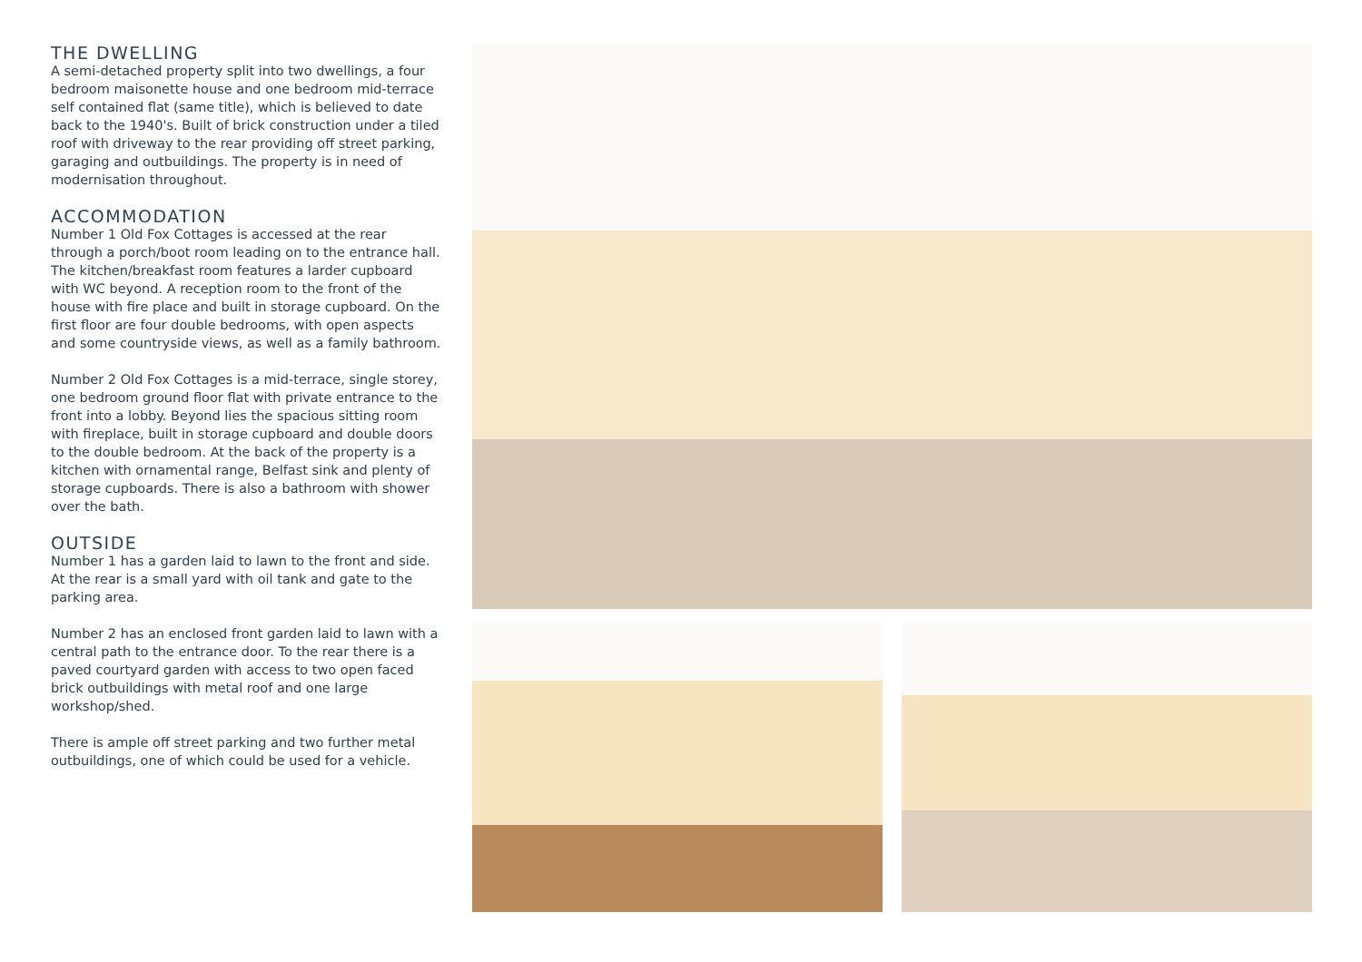THE DWELLING
A semi-detached property split into two dwellings, a four bedroom maisonette house and one bedroom mid-terrace self contained flat (same title), which is believed to date back to the 1940's. Built of brick construction under a tiled roof with driveway to the rear providing off street parking, garaging and outbuildings. The property is in need of modernisation throughout.
ACCOMMODATION
Number 1 Old Fox Cottages is accessed at the rear through a porch/boot room leading on to the entrance hall. The kitchen/breakfast room features a larder cupboard with WC beyond. A reception room to the front of the house with fire place and built in storage cupboard. On the first floor are four double bedrooms, with open aspects and some countryside views, as well as a family bathroom.
Number 2 Old Fox Cottages is a mid-terrace, single storey, one bedroom ground floor flat with private entrance to the front into a lobby. Beyond lies the spacious sitting room with fireplace, built in storage cupboard and double doors to the double bedroom. At the back of the property is a kitchen with ornamental range, Belfast sink and plenty of storage cupboards. There is also a bathroom with shower over the bath.
OUTSIDE
Number 1 has a garden laid to lawn to the front and side. At the rear is a small yard with oil tank and gate to the parking area.
Number 2 has an enclosed front garden laid to lawn with a central path to the entrance door. To the rear there is a paved courtyard garden with access to two open faced brick outbuildings with metal roof and one large workshop/shed.
There is ample off street parking and two further metal outbuildings, one of which could be used for a vehicle.